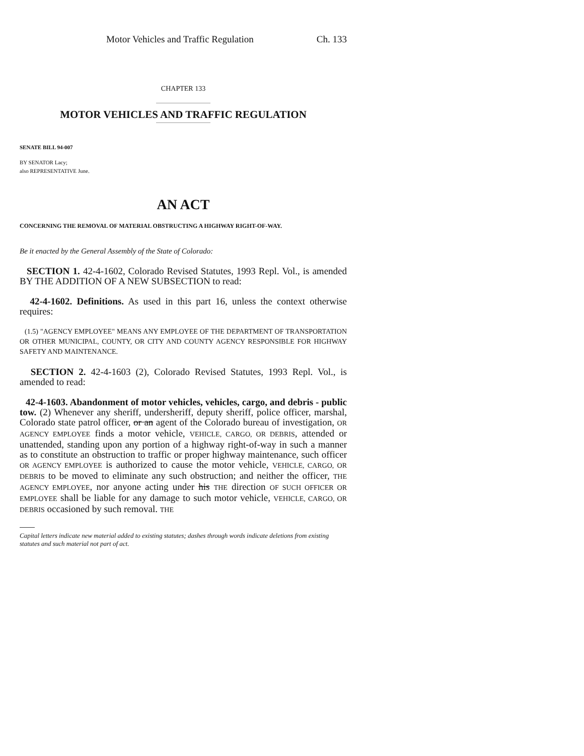Motor Vehicles and Traffic Regulation Ch. 133
CHAPTER 133
MOTOR VEHICLES AND TRAFFIC REGULATION
SENATE BILL 94-007
BY SENATOR Lacy;
also REPRESENTATIVE June.
AN ACT
CONCERNING THE REMOVAL OF MATERIAL OBSTRUCTING A HIGHWAY RIGHT-OF-WAY.
Be it enacted by the General Assembly of the State of Colorado:
SECTION 1. 42-4-1602, Colorado Revised Statutes, 1993 Repl. Vol., is amended BY THE ADDITION OF A NEW SUBSECTION to read:
42-4-1602. Definitions. As used in this part 16, unless the context otherwise requires:
(1.5) "AGENCY EMPLOYEE" MEANS ANY EMPLOYEE OF THE DEPARTMENT OF TRANSPORTATION OR OTHER MUNICIPAL, COUNTY, OR CITY AND COUNTY AGENCY RESPONSIBLE FOR HIGHWAY SAFETY AND MAINTENANCE.
SECTION 2. 42-4-1603 (2), Colorado Revised Statutes, 1993 Repl. Vol., is amended to read:
42-4-1603. Abandonment of motor vehicles, vehicles, cargo, and debris - public tow. (2) Whenever any sheriff, undersheriff, deputy sheriff, police officer, marshal, Colorado state patrol officer, or an agent of the Colorado bureau of investigation, OR AGENCY EMPLOYEE finds a motor vehicle, VEHICLE, CARGO, OR DEBRIS, attended or unattended, standing upon any portion of a highway right-of-way in such a manner as to constitute an obstruction to traffic or proper highway maintenance, such officer OR AGENCY EMPLOYEE is authorized to cause the motor vehicle, VEHICLE, CARGO, OR DEBRIS to be moved to eliminate any such obstruction; and neither the officer, THE AGENCY EMPLOYEE, nor anyone acting under his THE direction OF SUCH OFFICER OR EMPLOYEE shall be liable for any damage to such motor vehicle, VEHICLE, CARGO, OR DEBRIS occasioned by such removal. THE
Capital letters indicate new material added to existing statutes; dashes through words indicate deletions from existing statutes and such material not part of act.